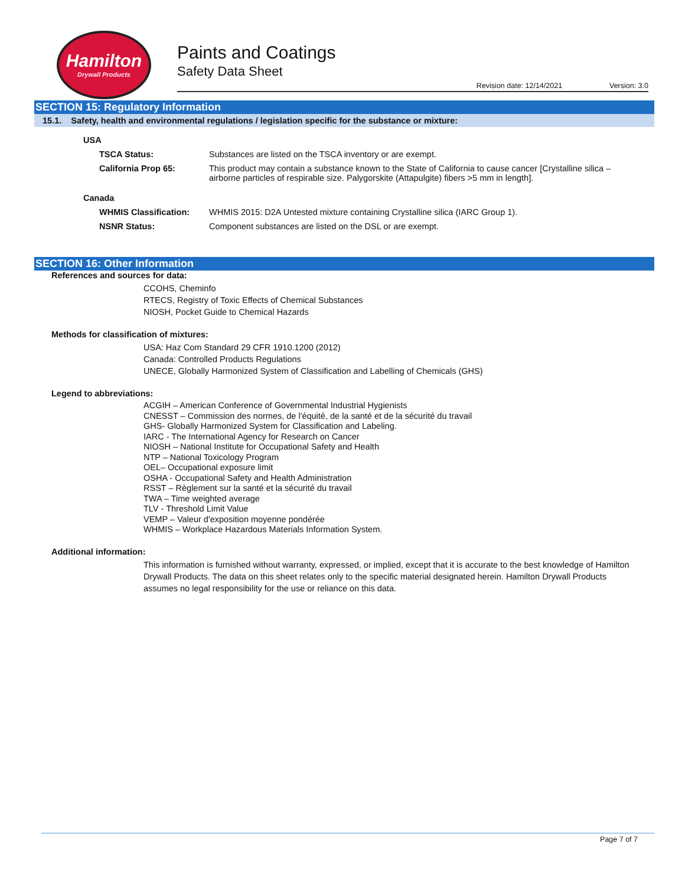Hamilton
Drywall Products
Paints and Coatings
Safety Data Sheet
Revision date: 12/14/2021 Version: 3.0
SECTION 15: Regulatory Information
15.1. Safety, health and environmental regulations / legislation specific for the substance or mixture:
USA
| TSCA Status: | Substances are listed on the TSCA inventory or are exempt. |
| California Prop 65: | This product may contain a substance known to the State of California to cause cancer [Crystalline silica – airborne particles of respirable size. Palygorskite (Attapulgite) fibers >5 mm in length]. |
Canada
| WHMIS Classification: | WHMIS 2015: D2A Untested mixture containing Crystalline silica (IARC Group 1). |
| NSNR Status: | Component substances are listed on the DSL or are exempt. |
SECTION 16: Other Information
References and sources for data:
CCOHS, Cheminfo
RTECS, Registry of Toxic Effects of Chemical Substances
NIOSH, Pocket Guide to Chemical Hazards
Methods for classification of mixtures:
USA: Haz Com Standard 29 CFR 1910.1200 (2012)
Canada: Controlled Products Regulations
UNECE, Globally Harmonized System of Classification and Labelling of Chemicals (GHS)
Legend to abbreviations:
ACGIH – American Conference of Governmental Industrial Hygienists
CNESST – Commission des normes, de l'équité, de la santé et de la sécurité du travail
GHS- Globally Harmonized System for Classification and Labeling.
IARC - The International Agency for Research on Cancer
NIOSH – National Institute for Occupational Safety and Health
NTP – National Toxicology Program
OEL– Occupational exposure limit
OSHA - Occupational Safety and Health Administration
RSST – Règlement sur la santé et la sécurité du travail
TWA – Time weighted average
TLV - Threshold Limit Value
VEMP – Valeur d'exposition moyenne pondérée
WHMIS – Workplace Hazardous Materials Information System.
Additional information:
This information is furnished without warranty, expressed, or implied, except that it is accurate to the best knowledge of Hamilton Drywall Products. The data on this sheet relates only to the specific material designated herein. Hamilton Drywall Products assumes no legal responsibility for the use or reliance on this data.
Page 7 of 7